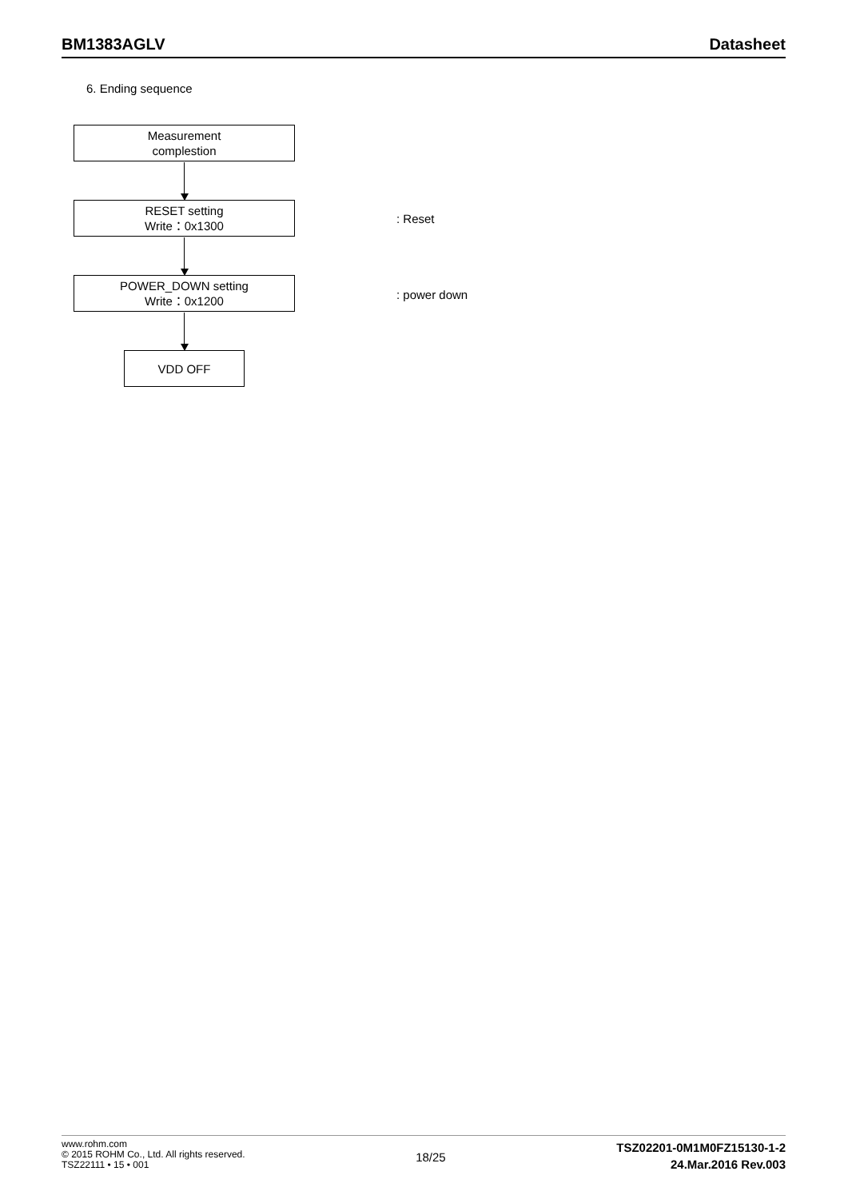BM1383AGLV Datasheet
6. Ending sequence
Measurement
complestion
RESET setting
Write：0x1300
: Reset
POWER_DOWN setting
Write：0x1200
: power down
VDD OFF
www.rohm.com
© 2015 ROHM Co., Ltd. All rights reserved.
TSZ22111 • 15 • 001
18/25
TSZ02201-0M1M0FZ15130-1-2
24.Mar.2016 Rev.003